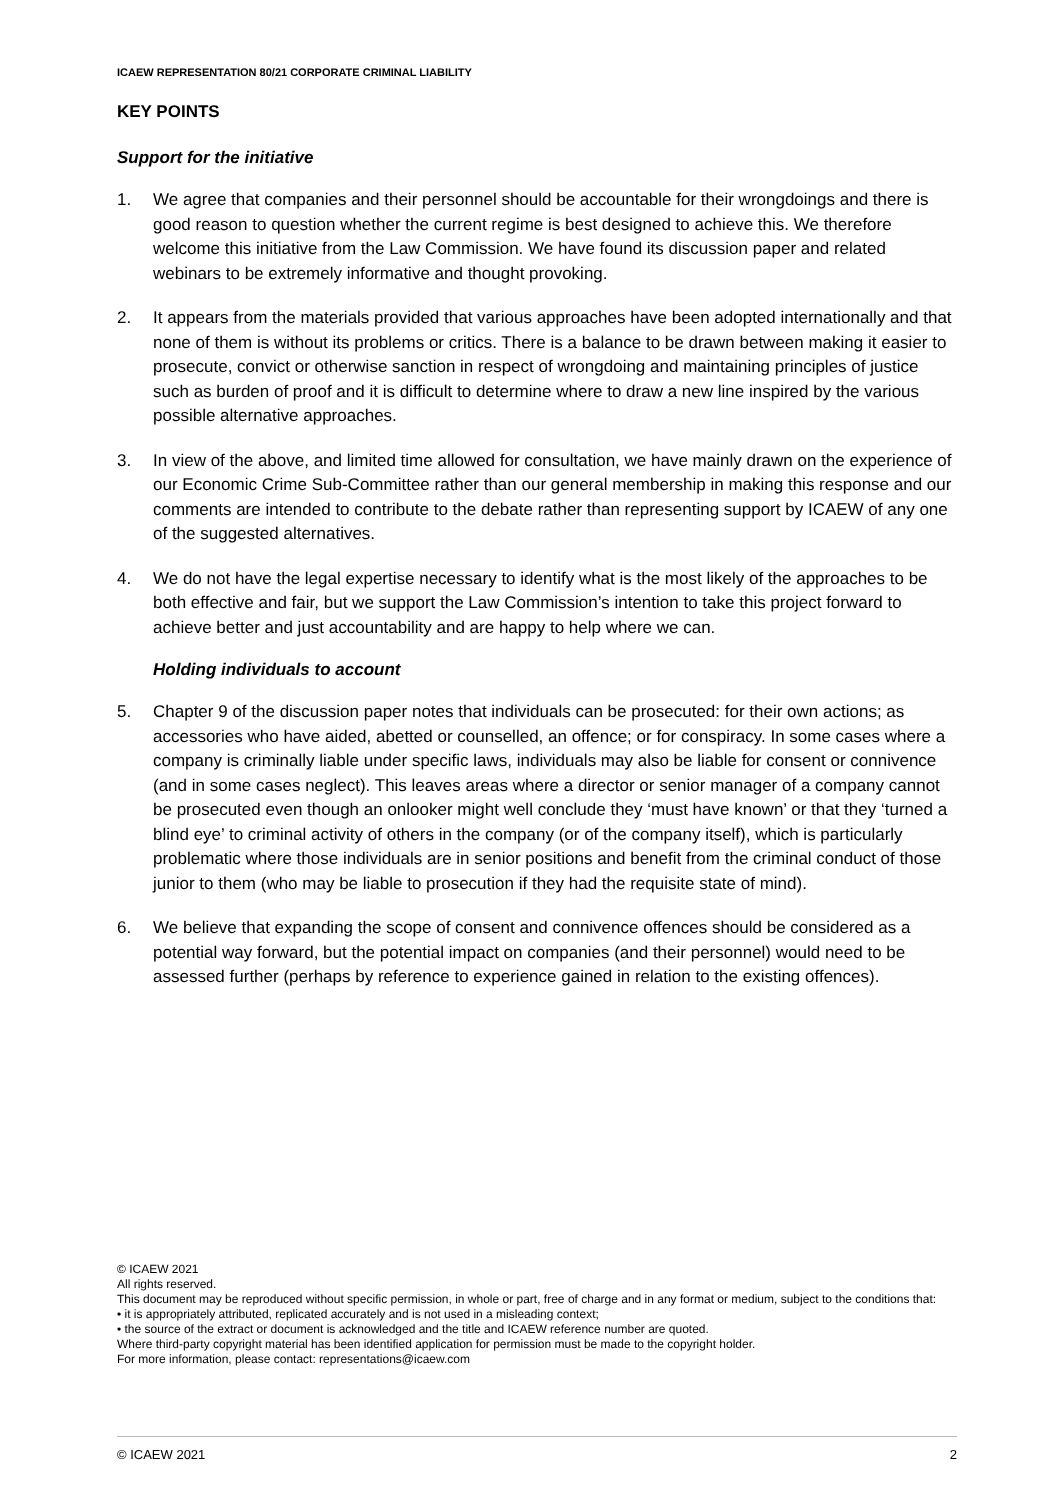ICAEW REPRESENTATION 80/21 CORPORATE CRIMINAL LIABILITY
KEY POINTS
Support for the initiative
1. We agree that companies and their personnel should be accountable for their wrongdoings and there is good reason to question whether the current regime is best designed to achieve this. We therefore welcome this initiative from the Law Commission. We have found its discussion paper and related webinars to be extremely informative and thought provoking.
2. It appears from the materials provided that various approaches have been adopted internationally and that none of them is without its problems or critics. There is a balance to be drawn between making it easier to prosecute, convict or otherwise sanction in respect of wrongdoing and maintaining principles of justice such as burden of proof and it is difficult to determine where to draw a new line inspired by the various possible alternative approaches.
3. In view of the above, and limited time allowed for consultation, we have mainly drawn on the experience of our Economic Crime Sub-Committee rather than our general membership in making this response and our comments are intended to contribute to the debate rather than representing support by ICAEW of any one of the suggested alternatives.
4. We do not have the legal expertise necessary to identify what is the most likely of the approaches to be both effective and fair, but we support the Law Commission’s intention to take this project forward to achieve better and just accountability and are happy to help where we can.
Holding individuals to account
5. Chapter 9 of the discussion paper notes that individuals can be prosecuted: for their own actions; as accessories who have aided, abetted or counselled, an offence; or for conspiracy. In some cases where a company is criminally liable under specific laws, individuals may also be liable for consent or connivence (and in some cases neglect). This leaves areas where a director or senior manager of a company cannot be prosecuted even though an onlooker might well conclude they ‘must have known’ or that they ‘turned a blind eye’ to criminal activity of others in the company (or of the company itself), which is particularly problematic where those individuals are in senior positions and benefit from the criminal conduct of those junior to them (who may be liable to prosecution if they had the requisite state of mind).
6. We believe that expanding the scope of consent and connivence offences should be considered as a potential way forward, but the potential impact on companies (and their personnel) would need to be assessed further (perhaps by reference to experience gained in relation to the existing offences).
© ICAEW 2021
All rights reserved.
This document may be reproduced without specific permission, in whole or part, free of charge and in any format or medium, subject to the conditions that:
• it is appropriately attributed, replicated accurately and is not used in a misleading context;
• the source of the extract or document is acknowledged and the title and ICAEW reference number are quoted.
Where third-party copyright material has been identified application for permission must be made to the copyright holder.
For more information, please contact: representations@icaew.com
© ICAEW 2021 2